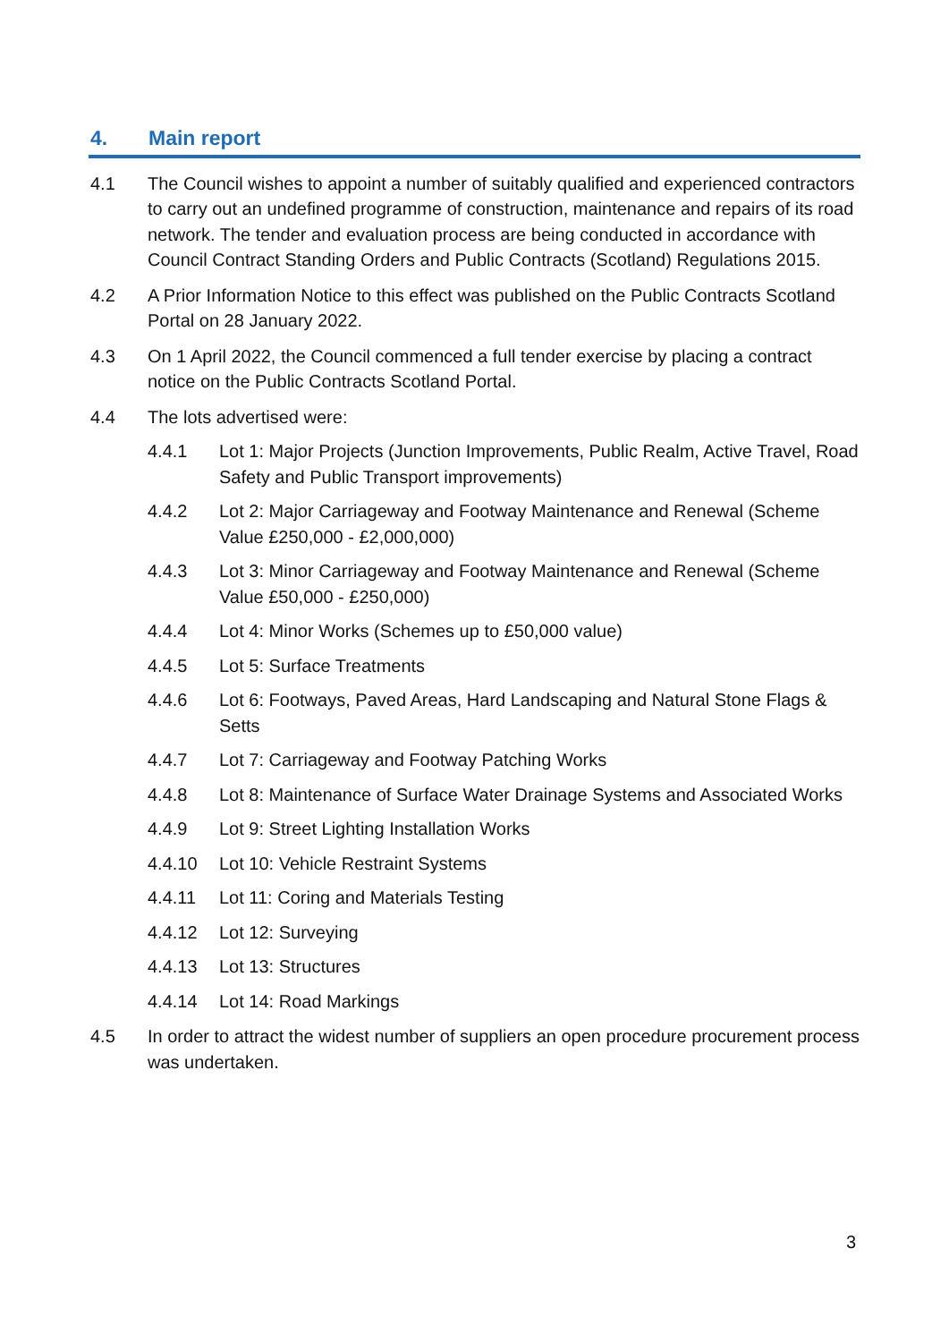4. Main report
4.1 The Council wishes to appoint a number of suitably qualified and experienced contractors to carry out an undefined programme of construction, maintenance and repairs of its road network. The tender and evaluation process are being conducted in accordance with Council Contract Standing Orders and Public Contracts (Scotland) Regulations 2015.
4.2 A Prior Information Notice to this effect was published on the Public Contracts Scotland Portal on 28 January 2022.
4.3 On 1 April 2022, the Council commenced a full tender exercise by placing a contract notice on the Public Contracts Scotland Portal.
4.4 The lots advertised were:
4.4.1 Lot 1: Major Projects (Junction Improvements, Public Realm, Active Travel, Road Safety and Public Transport improvements)
4.4.2 Lot 2: Major Carriageway and Footway Maintenance and Renewal (Scheme Value £250,000 - £2,000,000)
4.4.3 Lot 3: Minor Carriageway and Footway Maintenance and Renewal (Scheme Value £50,000 - £250,000)
4.4.4 Lot 4: Minor Works (Schemes up to £50,000 value)
4.4.5 Lot 5: Surface Treatments
4.4.6 Lot 6: Footways, Paved Areas, Hard Landscaping and Natural Stone Flags & Setts
4.4.7 Lot 7: Carriageway and Footway Patching Works
4.4.8 Lot 8: Maintenance of Surface Water Drainage Systems and Associated Works
4.4.9 Lot 9: Street Lighting Installation Works
4.4.10 Lot 10: Vehicle Restraint Systems
4.4.11 Lot 11: Coring and Materials Testing
4.4.12 Lot 12: Surveying
4.4.13 Lot 13: Structures
4.4.14 Lot 14: Road Markings
4.5 In order to attract the widest number of suppliers an open procedure procurement process was undertaken.
3